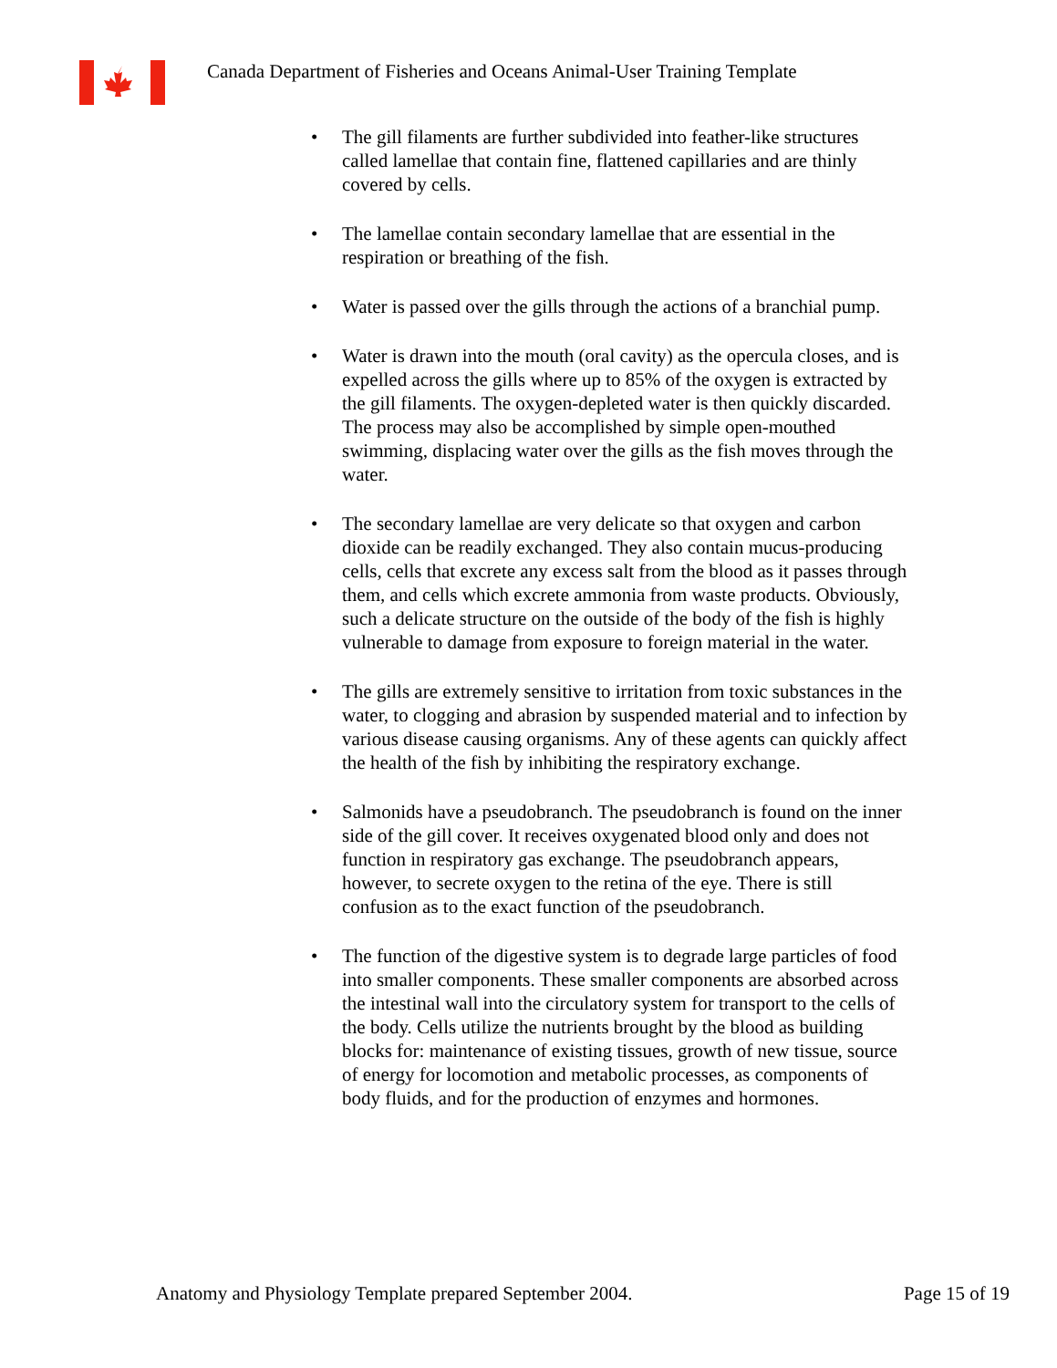Canada Department of Fisheries and Oceans Animal-User Training Template
The gill filaments are further subdivided into feather-like structures called lamellae that contain fine, flattened capillaries and are thinly covered by cells.
The lamellae contain secondary lamellae that are essential in the respiration or breathing of the fish.
Water is passed over the gills through the actions of a branchial pump.
Water is drawn into the mouth (oral cavity) as the opercula closes, and is expelled across the gills where up to 85% of the oxygen is extracted by the gill filaments. The oxygen-depleted water is then quickly discarded. The process may also be accomplished by simple open-mouthed swimming, displacing water over the gills as the fish moves through the water.
The secondary lamellae are very delicate so that oxygen and carbon dioxide can be readily exchanged. They also contain mucus-producing cells, cells that excrete any excess salt from the blood as it passes through them, and cells which excrete ammonia from waste products. Obviously, such a delicate structure on the outside of the body of the fish is highly vulnerable to damage from exposure to foreign material in the water.
The gills are extremely sensitive to irritation from toxic substances in the water, to clogging and abrasion by suspended material and to infection by various disease causing organisms. Any of these agents can quickly affect the health of the fish by inhibiting the respiratory exchange.
Salmonids have a pseudobranch. The pseudobranch is found on the inner side of the gill cover. It receives oxygenated blood only and does not function in respiratory gas exchange. The pseudobranch appears, however, to secrete oxygen to the retina of the eye. There is still confusion as to the exact function of the pseudobranch.
The function of the digestive system is to degrade large particles of food into smaller components. These smaller components are absorbed across the intestinal wall into the circulatory system for transport to the cells of the body. Cells utilize the nutrients brought by the blood as building blocks for: maintenance of existing tissues, growth of new tissue, source of energy for locomotion and metabolic processes, as components of body fluids, and for the production of enzymes and hormones.
Anatomy and Physiology Template prepared September 2004. Page 15 of 19